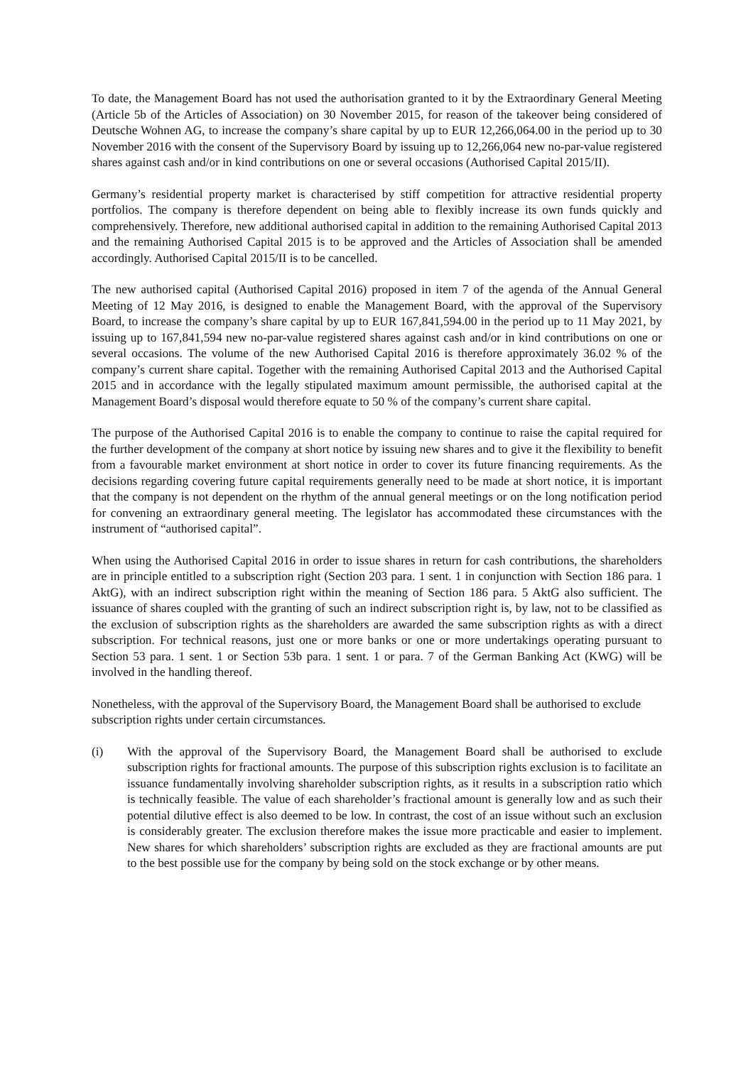To date, the Management Board has not used the authorisation granted to it by the Extraordinary General Meeting (Article 5b of the Articles of Association) on 30 November 2015, for reason of the takeover being considered of Deutsche Wohnen AG, to increase the company’s share capital by up to EUR 12,266,064.00 in the period up to 30 November 2016 with the consent of the Supervisory Board by issuing up to 12,266,064 new no-par-value registered shares against cash and/or in kind contributions on one or several occasions (Authorised Capital 2015/II).
Germany’s residential property market is characterised by stiff competition for attractive residential property portfolios. The company is therefore dependent on being able to flexibly increase its own funds quickly and comprehensively. Therefore, new additional authorised capital in addition to the remaining Authorised Capital 2013 and the remaining Authorised Capital 2015 is to be approved and the Articles of Association shall be amended accordingly. Authorised Capital 2015/II is to be cancelled.
The new authorised capital (Authorised Capital 2016) proposed in item 7 of the agenda of the Annual General Meeting of 12 May 2016, is designed to enable the Management Board, with the approval of the Supervisory Board, to increase the company’s share capital by up to EUR 167,841,594.00 in the period up to 11 May 2021, by issuing up to 167,841,594 new no-par-value registered shares against cash and/or in kind contributions on one or several occasions. The volume of the new Authorised Capital 2016 is therefore approximately 36.02 % of the company’s current share capital. Together with the remaining Authorised Capital 2013 and the Authorised Capital 2015 and in accordance with the legally stipulated maximum amount permissible, the authorised capital at the Management Board’s disposal would therefore equate to 50 % of the company’s current share capital.
The purpose of the Authorised Capital 2016 is to enable the company to continue to raise the capital required for the further development of the company at short notice by issuing new shares and to give it the flexibility to benefit from a favourable market environment at short notice in order to cover its future financing requirements. As the decisions regarding covering future capital requirements generally need to be made at short notice, it is important that the company is not dependent on the rhythm of the annual general meetings or on the long notification period for convening an extraordinary general meeting. The legislator has accommodated these circumstances with the instrument of “authorised capital”.
When using the Authorised Capital 2016 in order to issue shares in return for cash contributions, the shareholders are in principle entitled to a subscription right (Section 203 para. 1 sent. 1 in conjunction with Section 186 para. 1 AktG), with an indirect subscription right within the meaning of Section 186 para. 5 AktG also sufficient. The issuance of shares coupled with the granting of such an indirect subscription right is, by law, not to be classified as the exclusion of subscription rights as the shareholders are awarded the same subscription rights as with a direct subscription. For technical reasons, just one or more banks or one or more undertakings operating pursuant to Section 53 para. 1 sent. 1 or Section 53b para. 1 sent. 1 or para. 7 of the German Banking Act (KWG) will be involved in the handling thereof.
Nonetheless, with the approval of the Supervisory Board, the Management Board shall be authorised to exclude subscription rights under certain circumstances.
(i) With the approval of the Supervisory Board, the Management Board shall be authorised to exclude subscription rights for fractional amounts. The purpose of this subscription rights exclusion is to facilitate an issuance fundamentally involving shareholder subscription rights, as it results in a subscription ratio which is technically feasible. The value of each shareholder’s fractional amount is generally low and as such their potential dilutive effect is also deemed to be low. In contrast, the cost of an issue without such an exclusion is considerably greater. The exclusion therefore makes the issue more practicable and easier to implement. New shares for which shareholders’ subscription rights are excluded as they are fractional amounts are put to the best possible use for the company by being sold on the stock exchange or by other means.